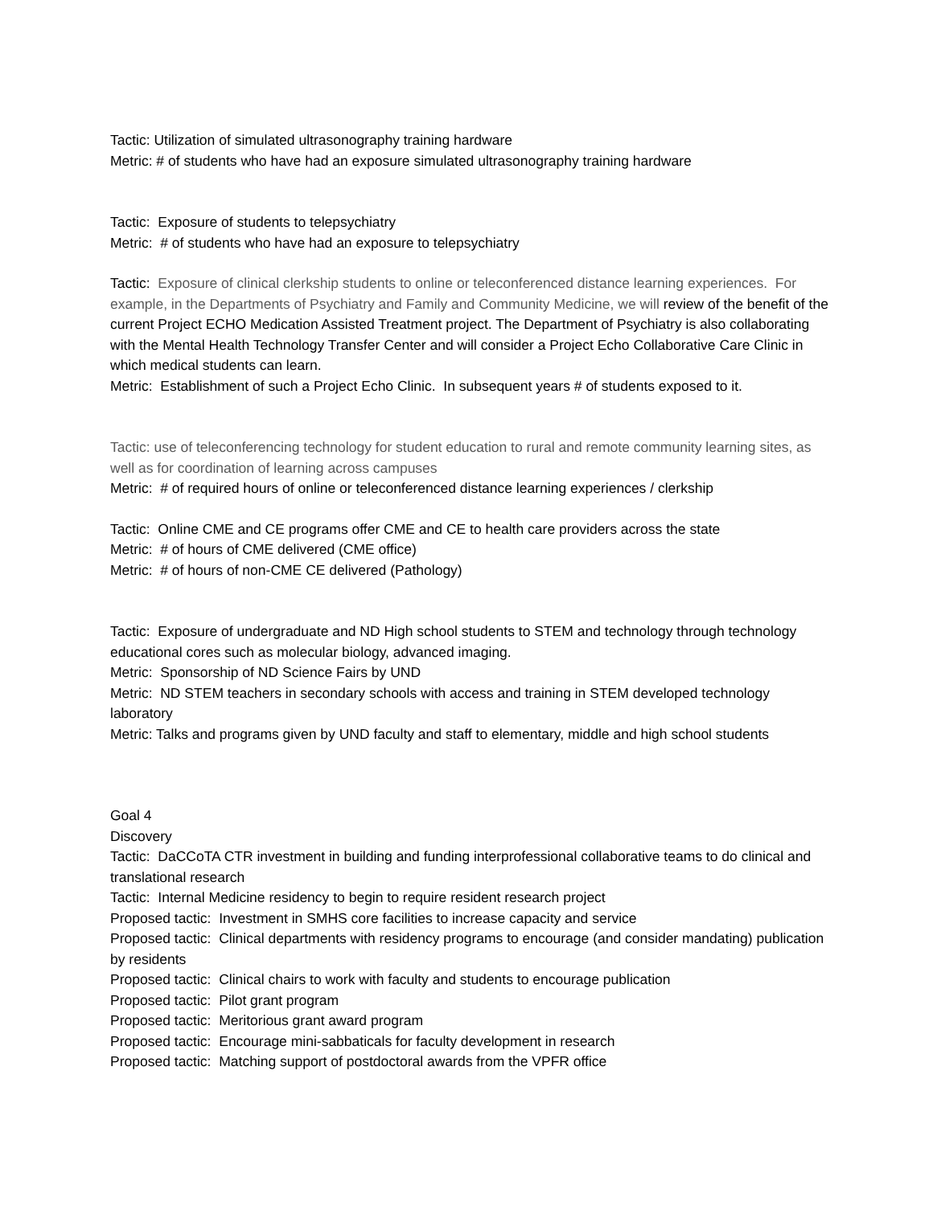Tactic: Utilization of simulated ultrasonography training hardware
Metric: # of students who have had an exposure simulated ultrasonography training hardware
Tactic: Exposure of students to telepsychiatry
Metric: # of students who have had an exposure to telepsychiatry
Tactic: Exposure of clinical clerkship students to online or teleconferenced distance learning experiences. For example, in the Departments of Psychiatry and Family and Community Medicine, we will review of the benefit of the current Project ECHO Medication Assisted Treatment project. The Department of Psychiatry is also collaborating with the Mental Health Technology Transfer Center and will consider a Project Echo Collaborative Care Clinic in which medical students can learn.
Metric: Establishment of such a Project Echo Clinic. In subsequent years # of students exposed to it.
Tactic: use of teleconferencing technology for student education to rural and remote community learning sites, as well as for coordination of learning across campuses
Metric: # of required hours of online or teleconferenced distance learning experiences / clerkship
Tactic: Online CME and CE programs offer CME and CE to health care providers across the state
Metric: # of hours of CME delivered (CME office)
Metric: # of hours of non-CME CE delivered (Pathology)
Tactic: Exposure of undergraduate and ND High school students to STEM and technology through technology educational cores such as molecular biology, advanced imaging.
Metric: Sponsorship of ND Science Fairs by UND
Metric: ND STEM teachers in secondary schools with access and training in STEM developed technology laboratory
Metric: Talks and programs given by UND faculty and staff to elementary, middle and high school students
Goal 4
Discovery
Tactic: DaCCoTA CTR investment in building and funding interprofessional collaborative teams to do clinical and translational research
Tactic: Internal Medicine residency to begin to require resident research project
Proposed tactic: Investment in SMHS core facilities to increase capacity and service
Proposed tactic: Clinical departments with residency programs to encourage (and consider mandating) publication by residents
Proposed tactic: Clinical chairs to work with faculty and students to encourage publication
Proposed tactic: Pilot grant program
Proposed tactic: Meritorious grant award program
Proposed tactic: Encourage mini-sabbaticals for faculty development in research
Proposed tactic: Matching support of postdoctoral awards from the VPFR office